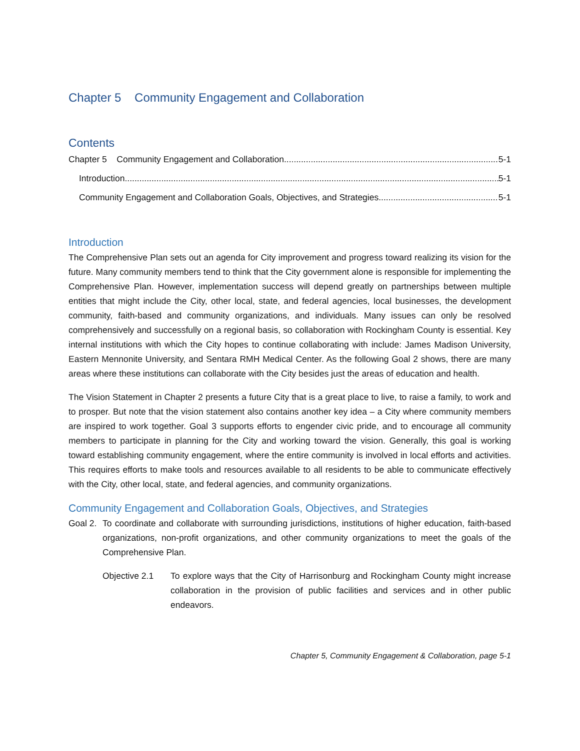Chapter 5 Community Engagement and Collaboration
Contents
Chapter 5 Community Engagement and Collaboration 5-1
Introduction 5-1
Community Engagement and Collaboration Goals, Objectives, and Strategies 5-1
Introduction
The Comprehensive Plan sets out an agenda for City improvement and progress toward realizing its vision for the future. Many community members tend to think that the City government alone is responsible for implementing the Comprehensive Plan. However, implementation success will depend greatly on partnerships between multiple entities that might include the City, other local, state, and federal agencies, local businesses, the development community, faith-based and community organizations, and individuals. Many issues can only be resolved comprehensively and successfully on a regional basis, so collaboration with Rockingham County is essential. Key internal institutions with which the City hopes to continue collaborating with include: James Madison University, Eastern Mennonite University, and Sentara RMH Medical Center. As the following Goal 2 shows, there are many areas where these institutions can collaborate with the City besides just the areas of education and health.
The Vision Statement in Chapter 2 presents a future City that is a great place to live, to raise a family, to work and to prosper. But note that the vision statement also contains another key idea – a City where community members are inspired to work together. Goal 3 supports efforts to engender civic pride, and to encourage all community members to participate in planning for the City and working toward the vision. Generally, this goal is working toward establishing community engagement, where the entire community is involved in local efforts and activities. This requires efforts to make tools and resources available to all residents to be able to communicate effectively with the City, other local, state, and federal agencies, and community organizations.
Community Engagement and Collaboration Goals, Objectives, and Strategies
Goal 2. To coordinate and collaborate with surrounding jurisdictions, institutions of higher education, faith-based organizations, non-profit organizations, and other community organizations to meet the goals of the Comprehensive Plan.
Objective 2.1 To explore ways that the City of Harrisonburg and Rockingham County might increase collaboration in the provision of public facilities and services and in other public endeavors.
Chapter 5, Community Engagement & Collaboration, page 5-1